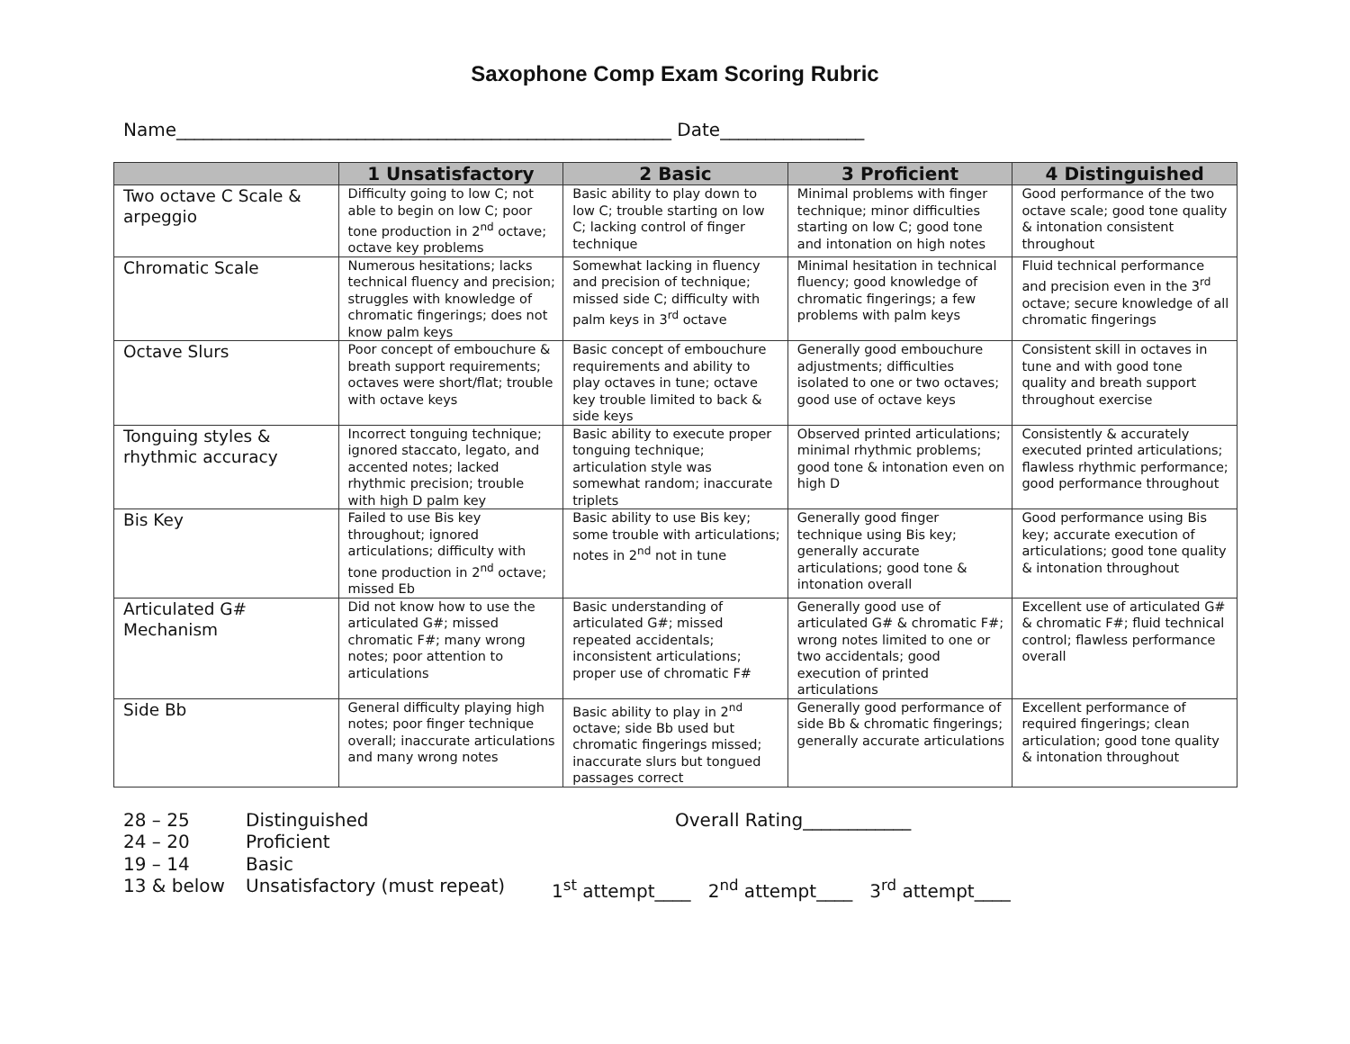Saxophone Comp Exam Scoring Rubric
Name_______________________________________________________ Date________________
| | 1 Unsatisfactory | 2 Basic | 3 Proficient | 4 Distinguished |
| --- | --- | --- | --- | --- |
| Two octave C Scale & arpeggio | Difficulty going to low C; not able to begin on low C; poor tone production in 2<sup>nd</sup> octave; octave key problems | Basic ability to play down to low C; trouble starting on low C; lacking control of finger technique | Minimal problems with finger technique; minor difficulties starting on low C; good tone and intonation on high notes | Good performance of the two octave scale; good tone quality & intonation consistent throughout |
| Chromatic Scale | Numerous hesitations; lacks technical fluency and precision; struggles with knowledge of chromatic fingerings; does not know palm keys | Somewhat lacking in fluency and precision of technique; missed side C; difficulty with palm keys in 3<sup>rd</sup> octave | Minimal hesitation in technical fluency; good knowledge of chromatic fingerings; a few problems with palm keys | Fluid technical performance and precision even in the 3<sup>rd</sup> octave; secure knowledge of all chromatic fingerings |
| Octave Slurs | Poor concept of embouchure & breath support requirements; octaves were short/flat; trouble with octave keys | Basic concept of embouchure requirements and ability to play octaves in tune; octave key trouble limited to back & side keys | Generally good embouchure adjustments; difficulties isolated to one or two octaves; good use of octave keys | Consistent skill in octaves in tune and with good tone quality and breath support throughout exercise |
| Tonguing styles & rhythmic accuracy | Incorrect tonguing technique; ignored staccato, legato, and accented notes; lacked rhythmic precision; trouble with high D palm key | Basic ability to execute proper tonguing technique; articulation style was somewhat random; inaccurate triplets | Observed printed articulations; minimal rhythmic problems; good tone & intonation even on high D | Consistently & accurately executed printed articulations; flawless rhythmic performance; good performance throughout |
| Bis Key | Failed to use Bis key throughout; ignored articulations; difficulty with tone production in 2<sup>nd</sup> octave; missed Eb | Basic ability to use Bis key; some trouble with articulations; notes in 2<sup>nd</sup> not in tune | Generally good finger technique using Bis key; generally accurate articulations; good tone & intonation overall | Good performance using Bis key; accurate execution of articulations; good tone quality & intonation throughout |
| Articulated G# Mechanism | Did not know how to use the articulated G#; missed chromatic F#; many wrong notes; poor attention to articulations | Basic understanding of articulated G#; missed repeated accidentals; inconsistent articulations; proper use of chromatic F# | Generally good use of articulated G# & chromatic F#; wrong notes limited to one or two accidentals; good execution of printed articulations | Excellent use of articulated G# & chromatic F#; fluid technical control; flawless performance overall |
| Side Bb | General difficulty playing high notes; poor finger technique overall; inaccurate articulations and many wrong notes | Basic ability to play in 2<sup>nd</sup> octave; side Bb used but chromatic fingerings missed; inaccurate slurs but tongued passages correct | Generally good performance of side Bb & chromatic fingerings; generally accurate articulations | Excellent performance of required fingerings; clean articulation; good tone quality & intonation throughout |
28 – 25 Distinguished Overall Rating____________
24 – 20 Proficient
19 – 14 Basic
13 & below Unsatisfactory (must repeat) 1<sup>st</sup> attempt____ 2<sup>nd</sup> attempt____ 3<sup>rd</sup> attempt____